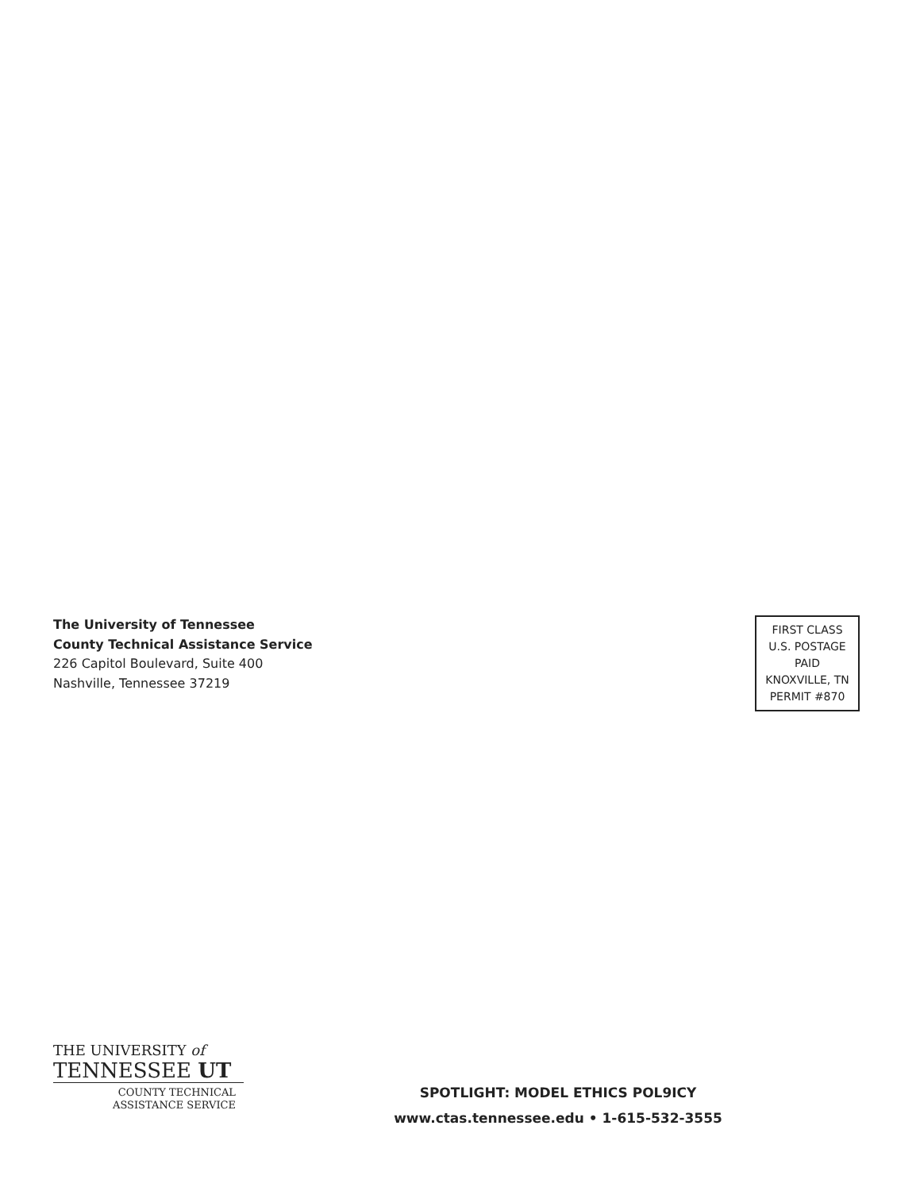The University of Tennessee
County Technical Assistance Service
226 Capitol Boulevard, Suite 400
Nashville, Tennessee 37219
FIRST CLASS
U.S. POSTAGE
PAID
KNOXVILLE, TN
PERMIT #870
THE UNIVERSITY of
TENNESSEE UT
COUNTY TECHNICAL
ASSISTANCE SERVICE
SPOTLIGHT: MODEL ETHICS POL9ICY
www.ctas.tennessee.edu • 1-615-532-3555